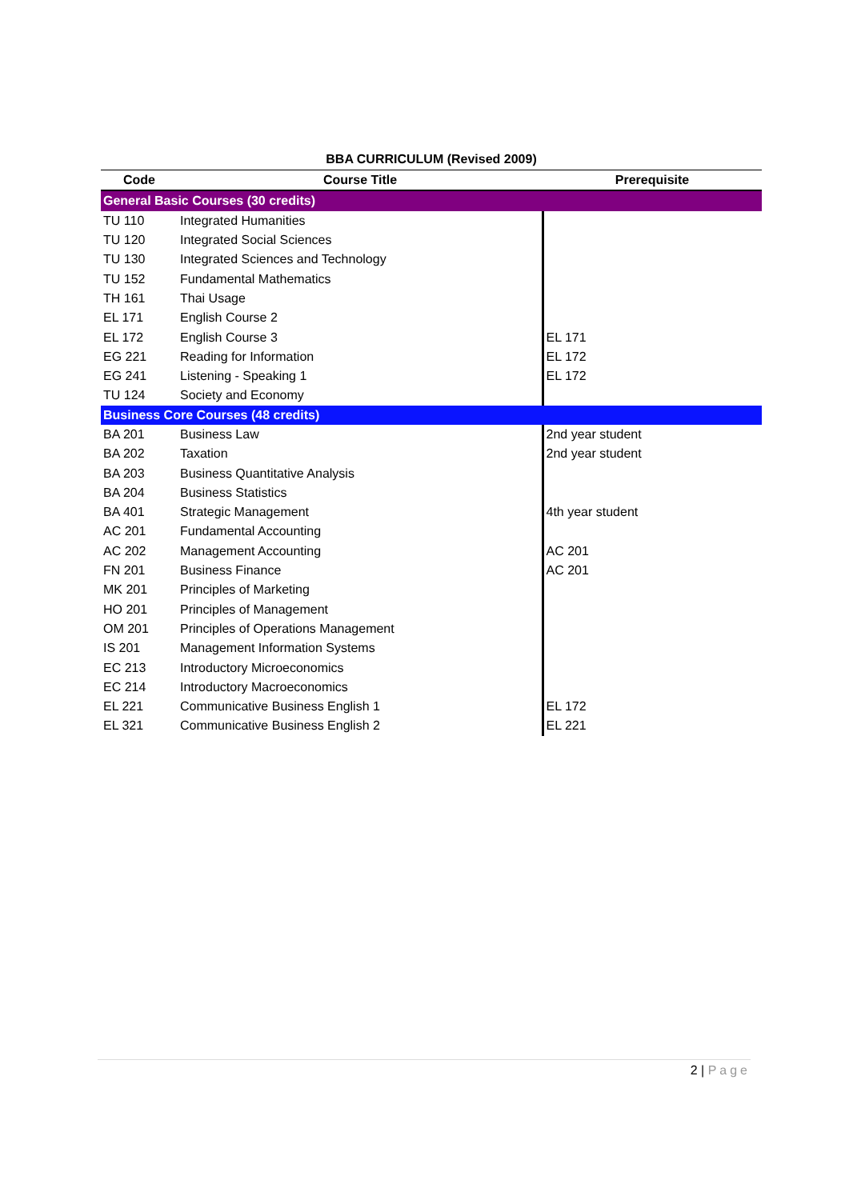BBA CURRICULUM (Revised 2009)
| Code | Course Title | Prerequisite |
| --- | --- | --- |
| General Basic Courses (30 credits) | | |
| TU 110 | Integrated Humanities | |
| TU 120 | Integrated Social Sciences | |
| TU 130 | Integrated Sciences and Technology | |
| TU 152 | Fundamental Mathematics | |
| TH 161 | Thai Usage | |
| EL 171 | English Course 2 | |
| EL 172 | English Course 3 | EL 171 |
| EG 221 | Reading for Information | EL 172 |
| EG 241 | Listening - Speaking 1 | EL 172 |
| TU 124 | Society and Economy | |
| Business Core Courses (48 credits) | | |
| BA 201 | Business Law | 2nd year student |
| BA 202 | Taxation | 2nd year student |
| BA 203 | Business Quantitative Analysis | |
| BA 204 | Business Statistics | |
| BA 401 | Strategic Management | 4th year student |
| AC 201 | Fundamental Accounting | |
| AC 202 | Management Accounting | AC 201 |
| FN 201 | Business Finance | AC 201 |
| MK 201 | Principles of Marketing | |
| HO 201 | Principles of Management | |
| OM 201 | Principles of Operations Management | |
| IS 201 | Management Information Systems | |
| EC 213 | Introductory Microeconomics | |
| EC 214 | Introductory Macroeconomics | |
| EL 221 | Communicative Business English 1 | EL 172 |
| EL 321 | Communicative Business English 2 | EL 221 |
2 | Page